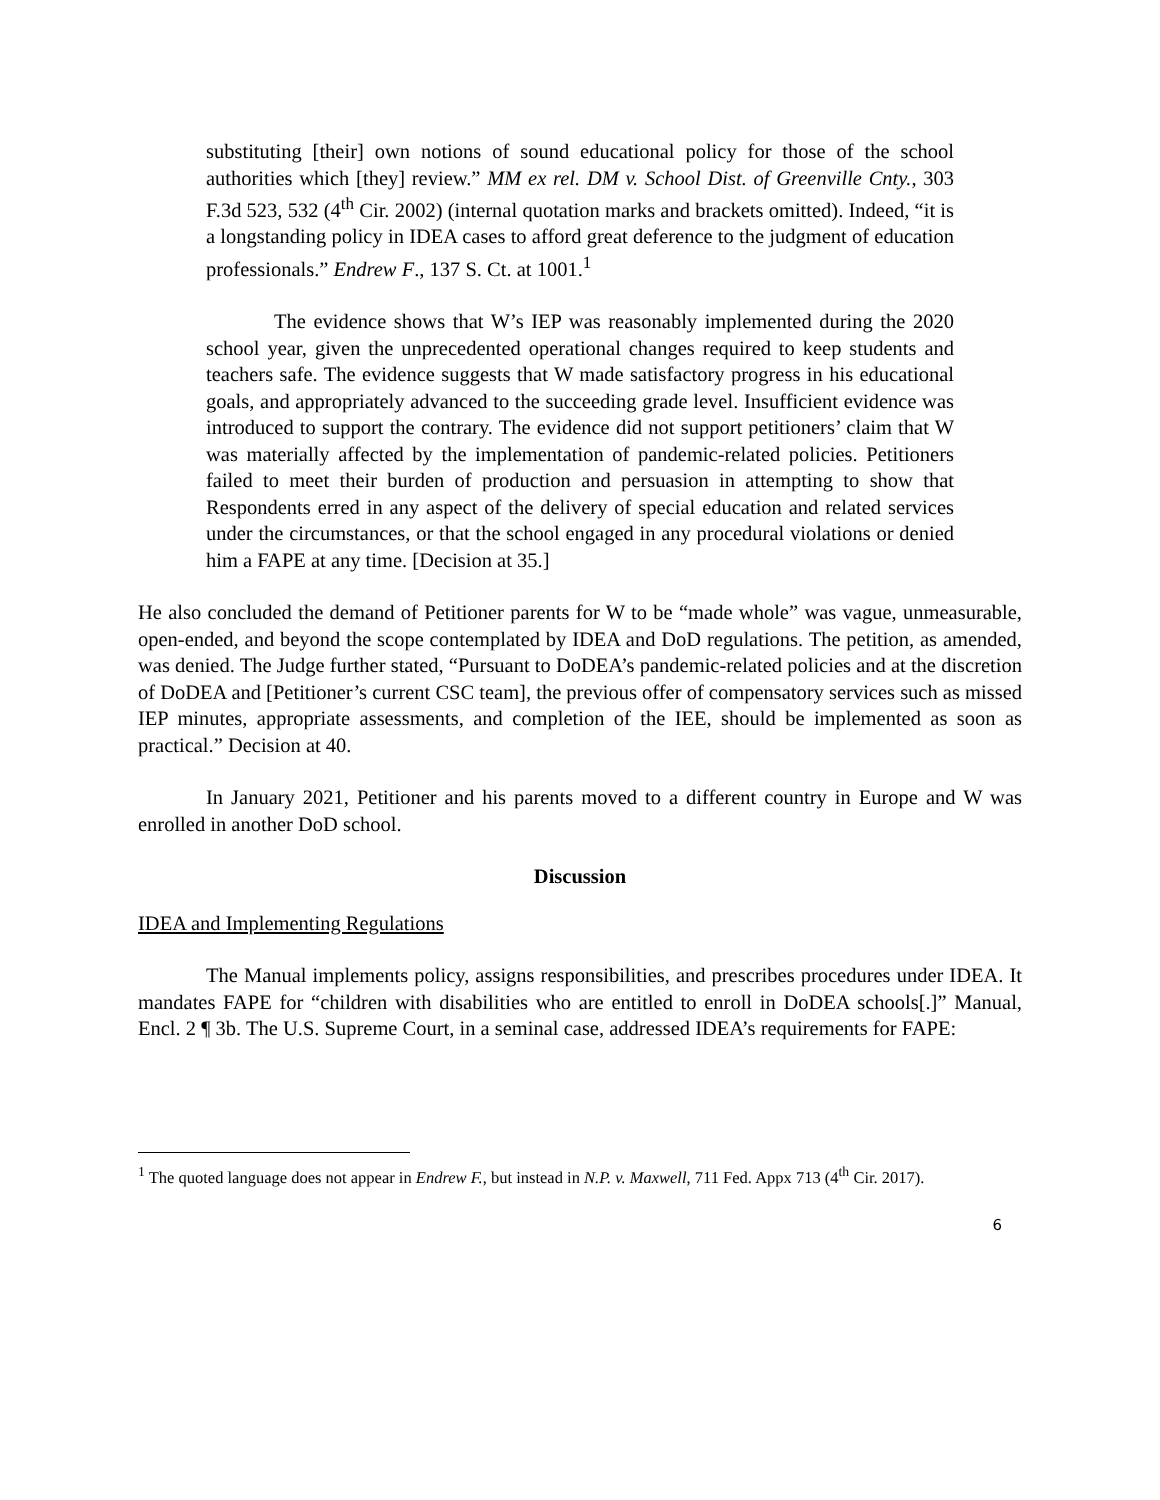substituting [their] own notions of sound educational policy for those of the school authorities which [they] review.” MM ex rel. DM v. School Dist. of Greenville Cnty., 303 F.3d 523, 532 (4<sup>th</sup> Cir. 2002) (internal quotation marks and brackets omitted). Indeed, “it is a longstanding policy in IDEA cases to afford great deference to the judgment of education professionals.” Endrew F., 137 S. Ct. at 1001.<sup>1</sup>
The evidence shows that W’s IEP was reasonably implemented during the 2020 school year, given the unprecedented operational changes required to keep students and teachers safe. The evidence suggests that W made satisfactory progress in his educational goals, and appropriately advanced to the succeeding grade level. Insufficient evidence was introduced to support the contrary. The evidence did not support petitioners’ claim that W was materially affected by the implementation of pandemic-related policies. Petitioners failed to meet their burden of production and persuasion in attempting to show that Respondents erred in any aspect of the delivery of special education and related services under the circumstances, or that the school engaged in any procedural violations or denied him a FAPE at any time. [Decision at 35.]
He also concluded the demand of Petitioner parents for W to be “made whole” was vague, unmeasurable, open-ended, and beyond the scope contemplated by IDEA and DoD regulations. The petition, as amended, was denied. The Judge further stated, “Pursuant to DoDEA’s pandemic-related policies and at the discretion of DoDEA and [Petitioner’s current CSC team], the previous offer of compensatory services such as missed IEP minutes, appropriate assessments, and completion of the IEE, should be implemented as soon as practical.” Decision at 40.
In January 2021, Petitioner and his parents moved to a different country in Europe and W was enrolled in another DoD school.
Discussion
IDEA and Implementing Regulations
The Manual implements policy, assigns responsibilities, and prescribes procedures under IDEA. It mandates FAPE for “children with disabilities who are entitled to enroll in DoDEA schools[.]” Manual, Encl. 2 ¶ 3b. The U.S. Supreme Court, in a seminal case, addressed IDEA’s requirements for FAPE:
<sup>1</sup> The quoted language does not appear in Endrew F., but instead in N.P. v. Maxwell, 711 Fed. Appx 713 (4<sup>th</sup> Cir. 2017).
6